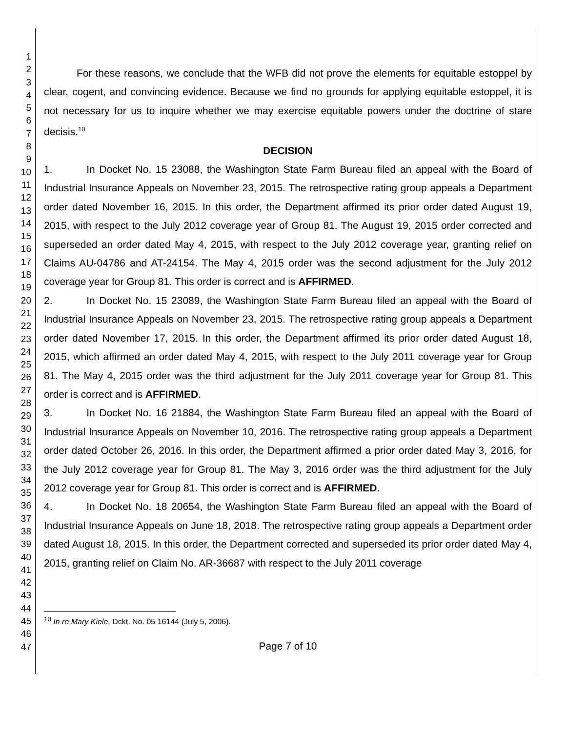1
2
3
4
5
6
7
8
9
10
11
12
13
14
15
16
17
18
19
20
21
22
23
24
25
26
27
28
29
30
31
32
33
34
35
36
37
38
39
40
41
42
43
44
45
46
47
For these reasons, we conclude that the WFB did not prove the elements for equitable estoppel by clear, cogent, and convincing evidence. Because we find no grounds for applying equitable estoppel, it is not necessary for us to inquire whether we may exercise equitable powers under the doctrine of stare decisis.<sup>10</sup>
DECISION
1. In Docket No. 15 23088, the Washington State Farm Bureau filed an appeal with the Board of Industrial Insurance Appeals on November 23, 2015. The retrospective rating group appeals a Department order dated November 16, 2015. In this order, the Department affirmed its prior order dated August 19, 2015, with respect to the July 2012 coverage year of Group 81. The August 19, 2015 order corrected and superseded an order dated May 4, 2015, with respect to the July 2012 coverage year, granting relief on Claims AU-04786 and AT-24154. The May 4, 2015 order was the second adjustment for the July 2012 coverage year for Group 81. This order is correct and is AFFIRMED.
2. In Docket No. 15 23089, the Washington State Farm Bureau filed an appeal with the Board of Industrial Insurance Appeals on November 23, 2015. The retrospective rating group appeals a Department order dated November 17, 2015. In this order, the Department affirmed its prior order dated August 18, 2015, which affirmed an order dated May 4, 2015, with respect to the July 2011 coverage year for Group 81. The May 4, 2015 order was the third adjustment for the July 2011 coverage year for Group 81. This order is correct and is AFFIRMED.
3. In Docket No. 16 21884, the Washington State Farm Bureau filed an appeal with the Board of Industrial Insurance Appeals on November 10, 2016. The retrospective rating group appeals a Department order dated October 26, 2016. In this order, the Department affirmed a prior order dated May 3, 2016, for the July 2012 coverage year for Group 81. The May 3, 2016 order was the third adjustment for the July 2012 coverage year for Group 81. This order is correct and is AFFIRMED.
4. In Docket No. 18 20654, the Washington State Farm Bureau filed an appeal with the Board of Industrial Insurance Appeals on June 18, 2018. The retrospective rating group appeals a Department order dated August 18, 2015. In this order, the Department corrected and superseded its prior order dated May 4, 2015, granting relief on Claim No. AR-36687 with respect to the July 2011 coverage
<sup>10</sup> In re Mary Kiele, Dckt. No. 05 16144 (July 5, 2006).
Page 7 of 10